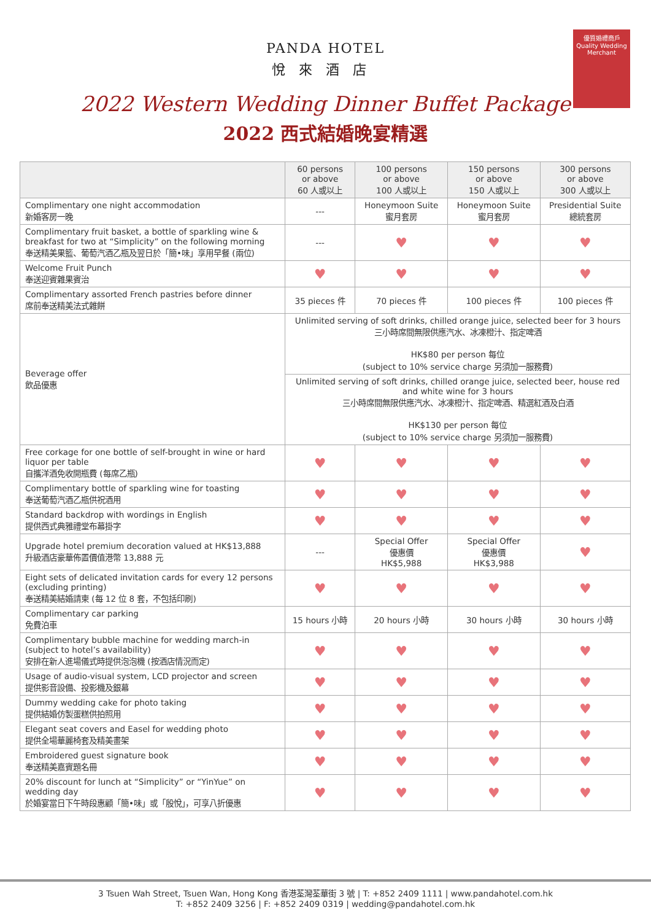優質婚禮商戶
Quality Wedding Merchant
PANDA HOTEL
悅來酒店
2022 Western Wedding Dinner Buffet Package
2022 西式結婚晚宴精選
| | 60 persons or above 60 人或以上 | 100 persons or above 100 人或以上 | 150 persons or above 150 人或以上 | 300 persons or above 300 人或以上 |
| --- | --- | --- | --- | --- |
| Complimentary one night accommodation 新婚客房一晚 | --- | Honeymoon Suite 蜜月套房 | Honeymoon Suite 蜜月套房 | Presidential Suite 總統套房 |
| Complimentary fruit basket, a bottle of sparkling wine & breakfast for two at “Simplicity” on the following morning 奉送精美果籃、葡萄汽酒乙瓶及翌日於「簡•味」享用早餐 (兩位) | --- | ♥ | ♥ | ♥ |
| Welcome Fruit Punch 奉送迎賓雜果賓治 | ♥ | ♥ | ♥ | ♥ |
| Complimentary assorted French pastries before dinner 席前奉送精美法式雜餅 | 35 pieces 件 | 70 pieces 件 | 100 pieces 件 | 100 pieces 件 |
| Beverage offer 飲品優惠 | Unlimited serving of soft drinks, chilled orange juice, selected beer for 3 hours 三小時席間無限供應汽水、冰凍橙汁、指定啤酒 HK$80 per person 每位 (subject to 10% service charge 另須加一服務費) | | | |
| | Unlimited serving of soft drinks, chilled orange juice, selected beer, house red and white wine for 3 hours 三小時席間無限供應汽水、冰凍橙汁、指定啤酒、精選紅酒及白酒 HK$130 per person 每位 (subject to 10% service charge 另須加一服務費) | | | |
| Free corkage for one bottle of self-brought in wine or hard liquor per table 自攜洋酒免收開瓶費 (每席乙瓶) | ♥ | ♥ | ♥ | ♥ |
| Complimentary bottle of sparkling wine for toasting 奉送葡萄汽酒乙瓶供祝酒用 | ♥ | ♥ | ♥ | ♥ |
| Standard backdrop with wordings in English 提供西式典雅禮堂布幕掛字 | ♥ | ♥ | ♥ | ♥ |
| Upgrade hotel premium decoration valued at HK$13,888 升級酒店豪華佈置價值港幣 13,888 元 | --- | Special Offer 優惠價 HK$5,988 | Special Offer 優惠價 HK$3,988 | ♥ |
| Eight sets of delicated invitation cards for every 12 persons (excluding printing) 奉送精美結婚請柬 (每 12 位 8 套，不包括印刷) | ♥ | ♥ | ♥ | ♥ |
| Complimentary car parking 免費泊車 | 15 hours 小時 | 20 hours 小時 | 30 hours 小時 | 30 hours 小時 |
| Complimentary bubble machine for wedding march-in (subject to hotel’s availability) 安排在新人進場儀式時提供泡泡機 (按酒店情況而定) | ♥ | ♥ | ♥ | ♥ |
| Usage of audio-visual system, LCD projector and screen 提供影音設備、投影機及銀幕 | ♥ | ♥ | ♥ | ♥ |
| Dummy wedding cake for photo taking 提供結婚仿製蛋糕供拍照用 | ♥ | ♥ | ♥ | ♥ |
| Elegant seat covers and Easel for wedding photo 提供全場華麗椅套及精美畫架 | ♥ | ♥ | ♥ | ♥ |
| Embroidered guest signature book 奉送精美嘉賓題名冊 | ♥ | ♥ | ♥ | ♥ |
| 20% discount for lunch at “Simplicity” or “YinYue” on wedding day 於婚宴當日下午時段惠顧「簡•味」或「殷悅」，可享八折優惠 | ♥ | ♥ | ♥ | ♥ |
3 Tsuen Wah Street, Tsuen Wan, Hong Kong 香港荃灣荃華街 3 號 | T: +852 2409 1111 | www.pandahotel.com.hk
T: +852 2409 3256 | F: +852 2409 0319 | wedding@pandahotel.com.hk